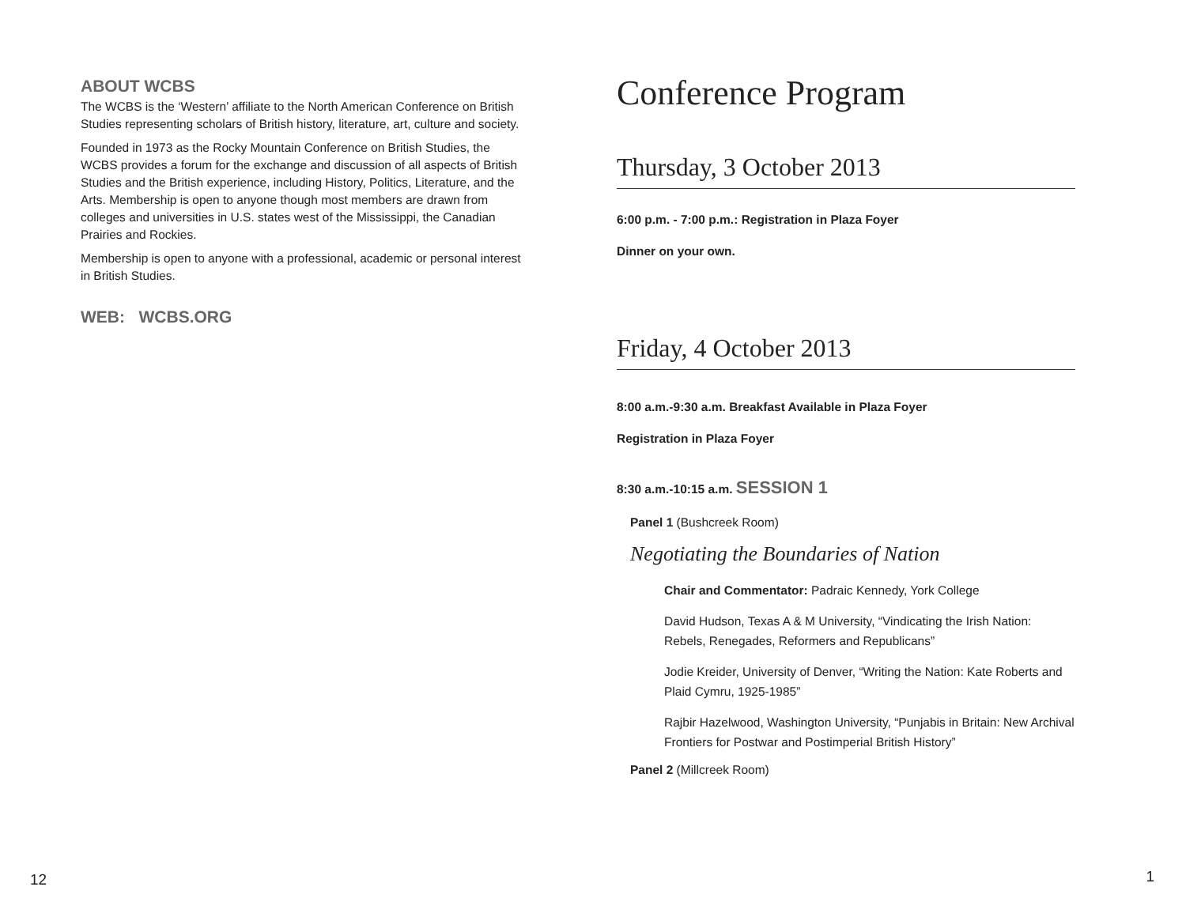ABOUT WCBS
The WCBS is the ‘Western’ affiliate to the North American Conference on British Studies representing scholars of British history, literature, art, culture and society.
Founded in 1973 as the Rocky Mountain Conference on British Studies, the WCBS provides a forum for the exchange and discussion of all aspects of British Studies and the British experience, including History, Politics, Literature, and the Arts. Membership is open to anyone though most members are drawn from colleges and universities in U.S. states west of the Mississippi, the Canadian Prairies and Rockies.
Membership is open to anyone with a professional, academic or personal interest in British Studies.
WEB: WCBS.ORG
Conference Program
Thursday, 3 October 2013
6:00 p.m. - 7:00 p.m.: Registration in Plaza Foyer
Dinner on your own.
Friday, 4 October 2013
8:00 a.m.-9:30 a.m. Breakfast Available in Plaza Foyer
Registration in Plaza Foyer
8:30 a.m.-10:15 a.m. SESSION 1
Panel 1 (Bushcreek Room)
Negotiating the Boundaries of Nation
Chair and Commentator: Padraic Kennedy, York College
David Hudson, Texas A & M University, “Vindicating the Irish Nation: Rebels, Renegades, Reformers and Republicans”
Jodie Kreider, University of Denver, “Writing the Nation: Kate Roberts and Plaid Cymru, 1925-1985”
Rajbir Hazelwood, Washington University, “Punjabis in Britain: New Archival Frontiers for Postwar and Postimperial British History”
Panel 2 (Millcreek Room)
12 1